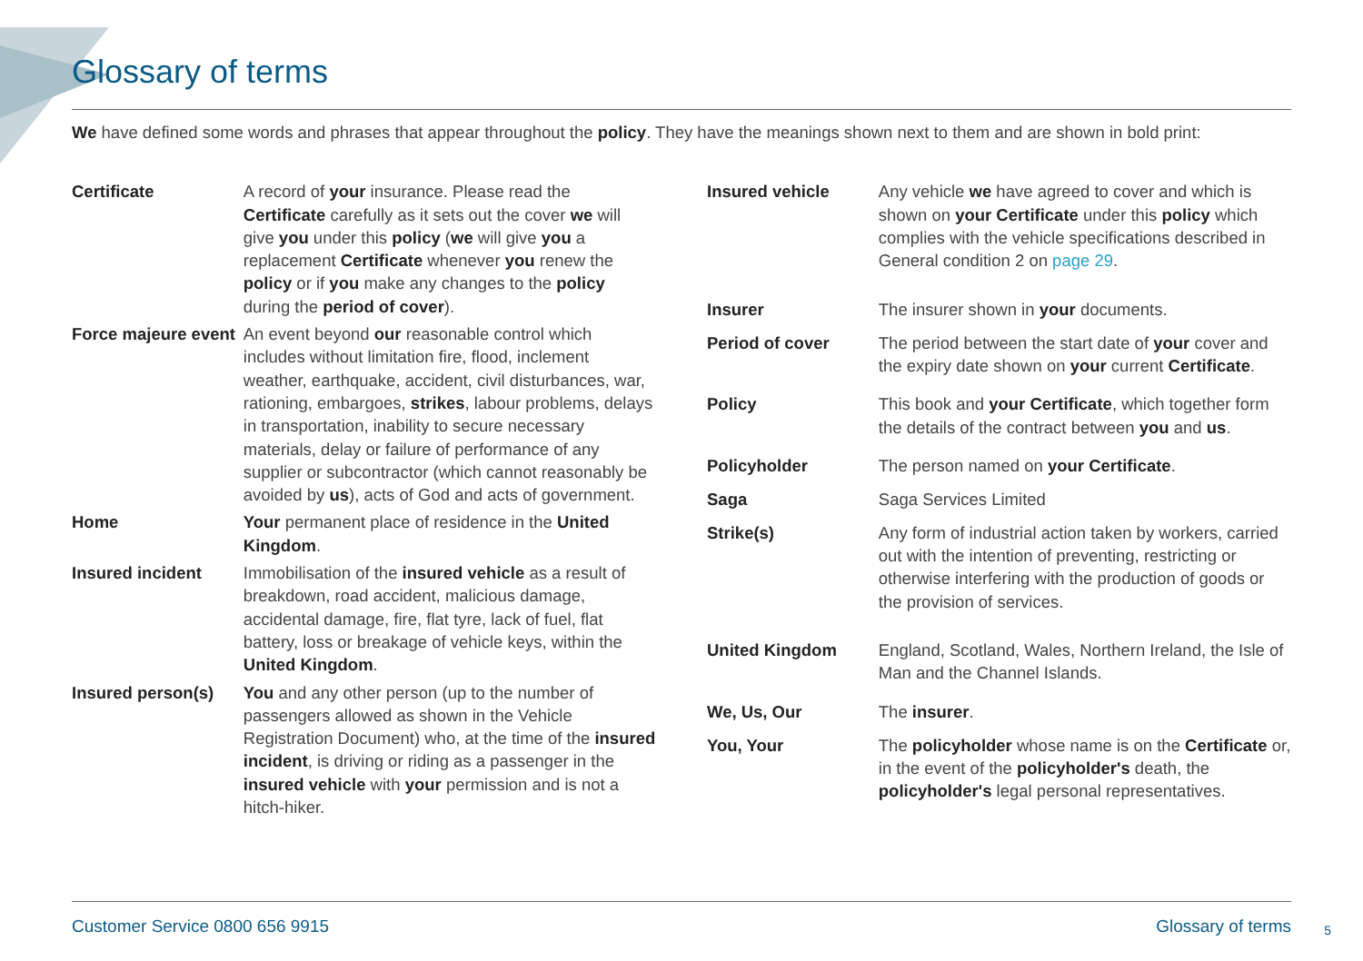Glossary of terms
We have defined some words and phrases that appear throughout the policy. They have the meanings shown next to them and are shown in bold print:
| Certificate | A record of your insurance. Please read the Certificate carefully as it sets out the cover we will give you under this policy ( we will give you a replacement Certificate whenever you renew the policy or if you make any changes to the policy during the period of cover ). |
| Force majeure event | An event beyond our reasonable control which includes without limitation fire, flood, inclement weather, earthquake, accident, civil disturbances, war, rationing, embargoes, strikes , labour problems, delays in transportation, inability to secure necessary materials, delay or failure of performance of any supplier or subcontractor (which cannot reasonably be avoided by us ), acts of God and acts of government. |
| Home | Your permanent place of residence in the United Kingdom . |
| Insured incident | Immobilisation of the insured vehicle as a result of breakdown, road accident, malicious damage, accidental damage, fire, flat tyre, lack of fuel, flat battery, loss or breakage of vehicle keys, within the United Kingdom . |
| Insured person(s) | You and any other person (up to the number of passengers allowed as shown in the Vehicle Registration Document) who, at the time of the insured incident , is driving or riding as a passenger in the insured vehicle with your permission and is not a hitch-hiker. |
| Insured vehicle | Any vehicle we have agreed to cover and which is shown on your Certificate under this policy which complies with the vehicle specifications described in General condition 2 on page 29 . |
| Insurer | The insurer shown in your documents. |
| Period of cover | The period between the start date of your cover and the expiry date shown on your current Certificate . |
| Policy | This book and your Certificate , which together form the details of the contract between you and us . |
| Policyholder | The person named on your Certificate . |
| Saga | Saga Services Limited |
| Strike(s) | Any form of industrial action taken by workers, carried out with the intention of preventing, restricting or otherwise interfering with the production of goods or the provision of services. |
| United Kingdom | England, Scotland, Wales, Northern Ireland, the Isle of Man and the Channel Islands. |
| We, Us, Our | The insurer . |
| You, Your | The policyholder whose name is on the Certificate or, in the event of the policyholder's death, the policyholder's legal personal representatives. |
Customer Service 0800 656 9915 Glossary of terms
5